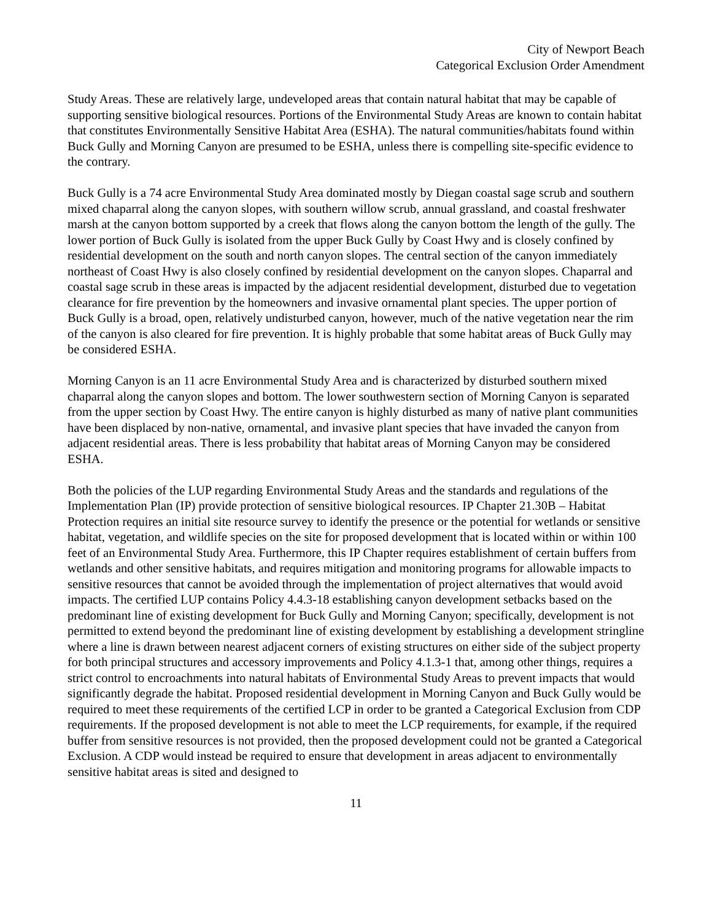City of Newport Beach
Categorical Exclusion Order Amendment
Study Areas. These are relatively large, undeveloped areas that contain natural habitat that may be capable of supporting sensitive biological resources. Portions of the Environmental Study Areas are known to contain habitat that constitutes Environmentally Sensitive Habitat Area (ESHA). The natural communities/habitats found within Buck Gully and Morning Canyon are presumed to be ESHA, unless there is compelling site-specific evidence to the contrary.
Buck Gully is a 74 acre Environmental Study Area dominated mostly by Diegan coastal sage scrub and southern mixed chaparral along the canyon slopes, with southern willow scrub, annual grassland, and coastal freshwater marsh at the canyon bottom supported by a creek that flows along the canyon bottom the length of the gully. The lower portion of Buck Gully is isolated from the upper Buck Gully by Coast Hwy and is closely confined by residential development on the south and north canyon slopes. The central section of the canyon immediately northeast of Coast Hwy is also closely confined by residential development on the canyon slopes. Chaparral and coastal sage scrub in these areas is impacted by the adjacent residential development, disturbed due to vegetation clearance for fire prevention by the homeowners and invasive ornamental plant species. The upper portion of Buck Gully is a broad, open, relatively undisturbed canyon, however, much of the native vegetation near the rim of the canyon is also cleared for fire prevention. It is highly probable that some habitat areas of Buck Gully may be considered ESHA.
Morning Canyon is an 11 acre Environmental Study Area and is characterized by disturbed southern mixed chaparral along the canyon slopes and bottom. The lower southwestern section of Morning Canyon is separated from the upper section by Coast Hwy. The entire canyon is highly disturbed as many of native plant communities have been displaced by non-native, ornamental, and invasive plant species that have invaded the canyon from adjacent residential areas. There is less probability that habitat areas of Morning Canyon may be considered ESHA.
Both the policies of the LUP regarding Environmental Study Areas and the standards and regulations of the Implementation Plan (IP) provide protection of sensitive biological resources. IP Chapter 21.30B – Habitat Protection requires an initial site resource survey to identify the presence or the potential for wetlands or sensitive habitat, vegetation, and wildlife species on the site for proposed development that is located within or within 100 feet of an Environmental Study Area. Furthermore, this IP Chapter requires establishment of certain buffers from wetlands and other sensitive habitats, and requires mitigation and monitoring programs for allowable impacts to sensitive resources that cannot be avoided through the implementation of project alternatives that would avoid impacts. The certified LUP contains Policy 4.4.3-18 establishing canyon development setbacks based on the predominant line of existing development for Buck Gully and Morning Canyon; specifically, development is not permitted to extend beyond the predominant line of existing development by establishing a development stringline where a line is drawn between nearest adjacent corners of existing structures on either side of the subject property for both principal structures and accessory improvements and Policy 4.1.3-1 that, among other things, requires a strict control to encroachments into natural habitats of Environmental Study Areas to prevent impacts that would significantly degrade the habitat. Proposed residential development in Morning Canyon and Buck Gully would be required to meet these requirements of the certified LCP in order to be granted a Categorical Exclusion from CDP requirements. If the proposed development is not able to meet the LCP requirements, for example, if the required buffer from sensitive resources is not provided, then the proposed development could not be granted a Categorical Exclusion. A CDP would instead be required to ensure that development in areas adjacent to environmentally sensitive habitat areas is sited and designed to
11